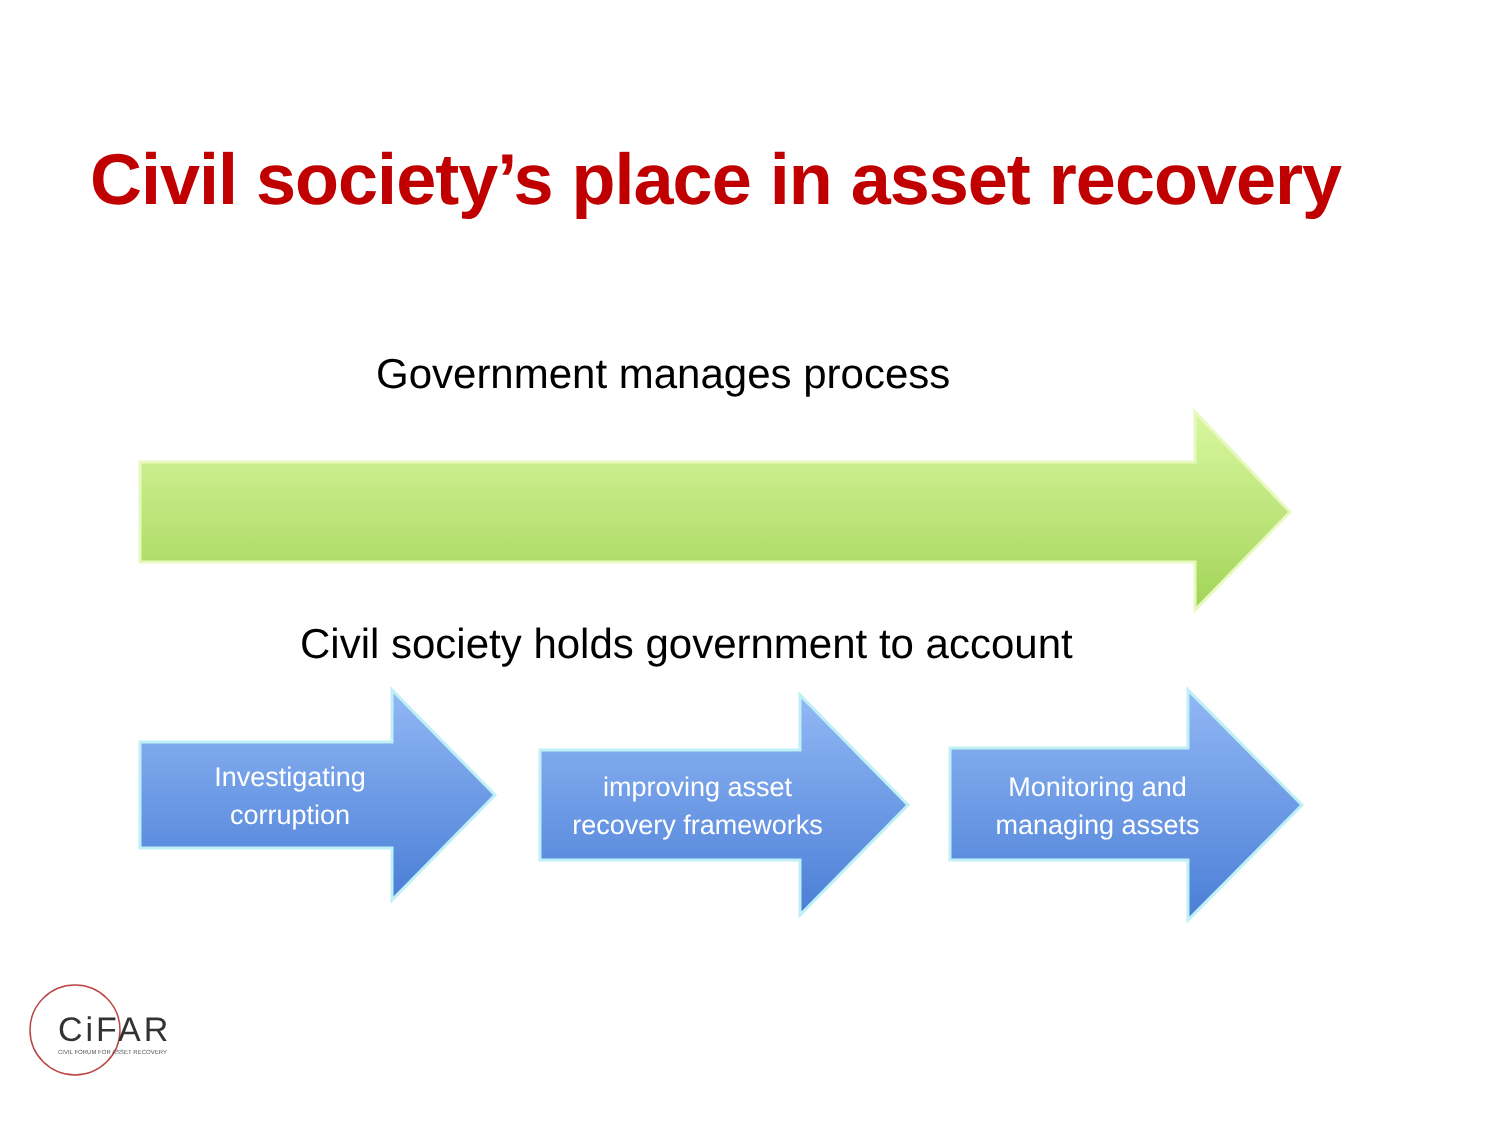Civil society’s place in asset recovery
Government manages process
Civil society holds government to account
Investigating
corruption
improving asset
recovery frameworks
Monitoring and
managing assets
CiFAR
CIVIL FORUM FOR ASSET RECOVERY